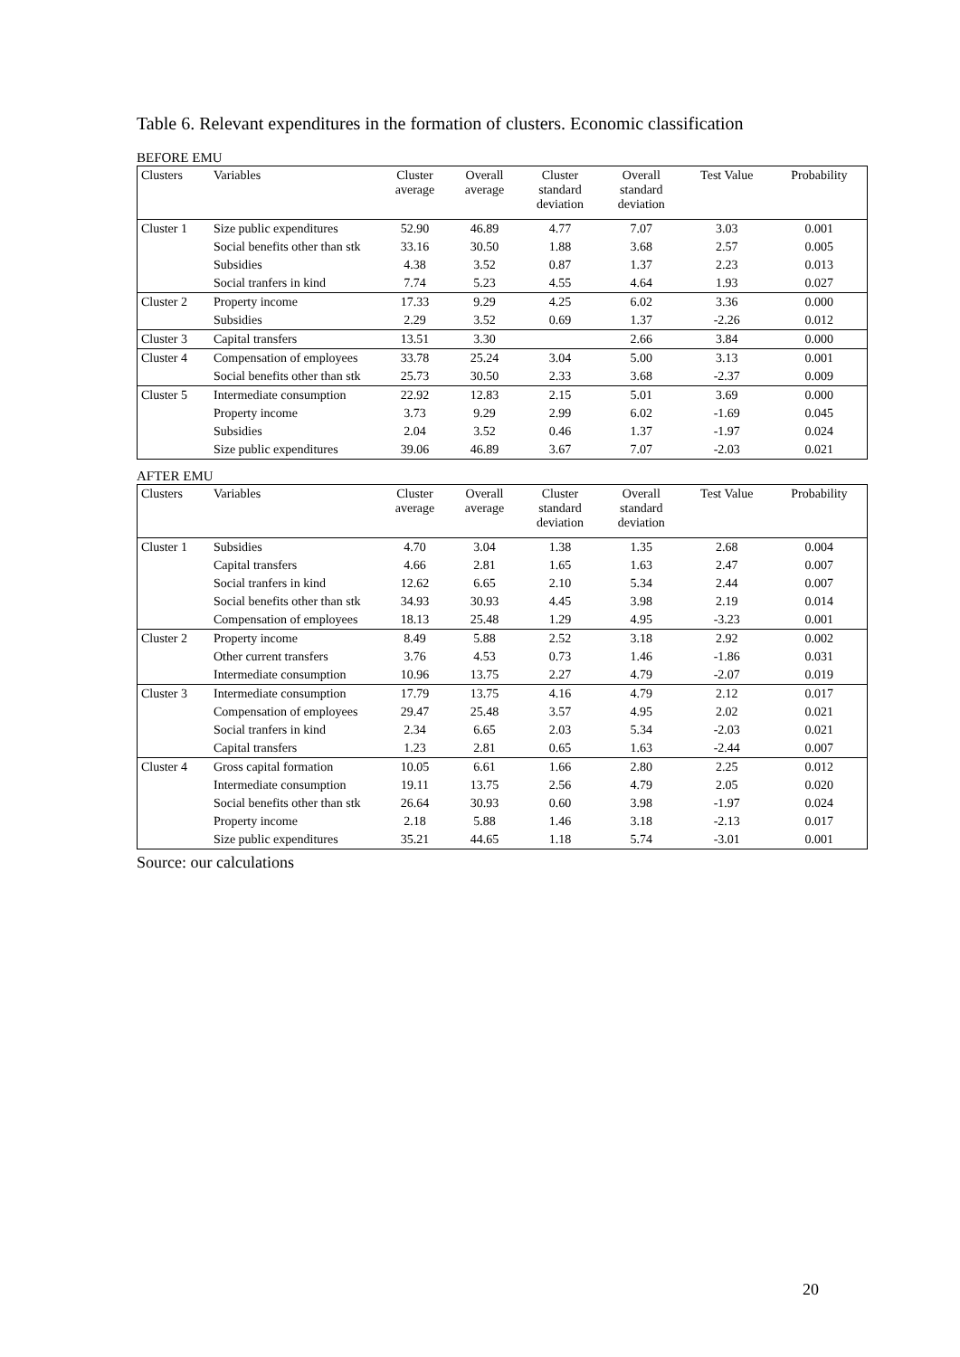Table 6. Relevant expenditures in the formation of clusters. Economic classification
BEFORE EMU
| Clusters | Variables | Cluster average | Overall average | Cluster standard deviation | Overall standard deviation | Test Value | Probability |
| --- | --- | --- | --- | --- | --- | --- | --- |
| Cluster 1 | Size public expenditures | 52.90 | 46.89 | 4.77 | 7.07 | 3.03 | 0.001 |
| | Social benefits other than stk | 33.16 | 30.50 | 1.88 | 3.68 | 2.57 | 0.005 |
| | Subsidies | 4.38 | 3.52 | 0.87 | 1.37 | 2.23 | 0.013 |
| | Social tranfers in kind | 7.74 | 5.23 | 4.55 | 4.64 | 1.93 | 0.027 |
| Cluster 2 | Property income | 17.33 | 9.29 | 4.25 | 6.02 | 3.36 | 0.000 |
| | Subsidies | 2.29 | 3.52 | 0.69 | 1.37 | -2.26 | 0.012 |
| Cluster 3 | Capital transfers | 13.51 | 3.30 | | 2.66 | 3.84 | 0.000 |
| Cluster 4 | Compensation of employees | 33.78 | 25.24 | 3.04 | 5.00 | 3.13 | 0.001 |
| | Social benefits other than stk | 25.73 | 30.50 | 2.33 | 3.68 | -2.37 | 0.009 |
| Cluster 5 | Intermediate consumption | 22.92 | 12.83 | 2.15 | 5.01 | 3.69 | 0.000 |
| | Property income | 3.73 | 9.29 | 2.99 | 6.02 | -1.69 | 0.045 |
| | Subsidies | 2.04 | 3.52 | 0.46 | 1.37 | -1.97 | 0.024 |
| | Size public expenditures | 39.06 | 46.89 | 3.67 | 7.07 | -2.03 | 0.021 |
AFTER EMU
| Clusters | Variables | Cluster average | Overall average | Cluster standard deviation | Overall standard deviation | Test Value | Probability |
| --- | --- | --- | --- | --- | --- | --- | --- |
| Cluster 1 | Subsidies | 4.70 | 3.04 | 1.38 | 1.35 | 2.68 | 0.004 |
| | Capital transfers | 4.66 | 2.81 | 1.65 | 1.63 | 2.47 | 0.007 |
| | Social tranfers in kind | 12.62 | 6.65 | 2.10 | 5.34 | 2.44 | 0.007 |
| | Social benefits other than stk | 34.93 | 30.93 | 4.45 | 3.98 | 2.19 | 0.014 |
| | Compensation of employees | 18.13 | 25.48 | 1.29 | 4.95 | -3.23 | 0.001 |
| Cluster 2 | Property income | 8.49 | 5.88 | 2.52 | 3.18 | 2.92 | 0.002 |
| | Other current transfers | 3.76 | 4.53 | 0.73 | 1.46 | -1.86 | 0.031 |
| | Intermediate consumption | 10.96 | 13.75 | 2.27 | 4.79 | -2.07 | 0.019 |
| Cluster 3 | Intermediate consumption | 17.79 | 13.75 | 4.16 | 4.79 | 2.12 | 0.017 |
| | Compensation of employees | 29.47 | 25.48 | 3.57 | 4.95 | 2.02 | 0.021 |
| | Social tranfers in kind | 2.34 | 6.65 | 2.03 | 5.34 | -2.03 | 0.021 |
| | Capital transfers | 1.23 | 2.81 | 0.65 | 1.63 | -2.44 | 0.007 |
| Cluster 4 | Gross capital formation | 10.05 | 6.61 | 1.66 | 2.80 | 2.25 | 0.012 |
| | Intermediate consumption | 19.11 | 13.75 | 2.56 | 4.79 | 2.05 | 0.020 |
| | Social benefits other than stk | 26.64 | 30.93 | 0.60 | 3.98 | -1.97 | 0.024 |
| | Property income | 2.18 | 5.88 | 1.46 | 3.18 | -2.13 | 0.017 |
| | Size public expenditures | 35.21 | 44.65 | 1.18 | 5.74 | -3.01 | 0.001 |
Source: our calculations
20